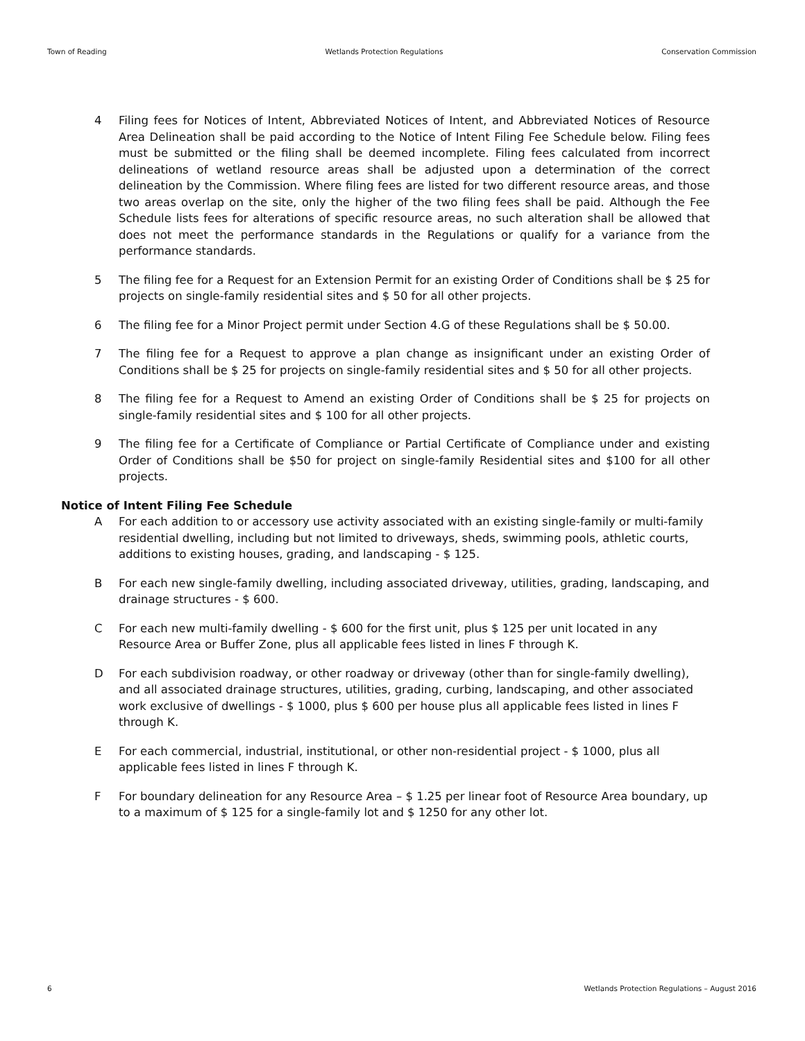Town of Reading Wetlands Protection Regulations Conservation Commission
4 Filing fees for Notices of Intent, Abbreviated Notices of Intent, and Abbreviated Notices of Resource Area Delineation shall be paid according to the Notice of Intent Filing Fee Schedule below. Filing fees must be submitted or the filing shall be deemed incomplete. Filing fees calculated from incorrect delineations of wetland resource areas shall be adjusted upon a determination of the correct delineation by the Commission. Where filing fees are listed for two different resource areas, and those two areas overlap on the site, only the higher of the two filing fees shall be paid. Although the Fee Schedule lists fees for alterations of specific resource areas, no such alteration shall be allowed that does not meet the performance standards in the Regulations or qualify for a variance from the performance standards.
5 The filing fee for a Request for an Extension Permit for an existing Order of Conditions shall be $ 25 for projects on single-family residential sites and $ 50 for all other projects.
6 The filing fee for a Minor Project permit under Section 4.G of these Regulations shall be $ 50.00.
7 The filing fee for a Request to approve a plan change as insignificant under an existing Order of Conditions shall be $ 25 for projects on single-family residential sites and $ 50 for all other projects.
8 The filing fee for a Request to Amend an existing Order of Conditions shall be $ 25 for projects on single-family residential sites and $ 100 for all other projects.
9 The filing fee for a Certificate of Compliance or Partial Certificate of Compliance under and existing Order of Conditions shall be $50 for project on single-family Residential sites and $100 for all other projects.
Notice of Intent Filing Fee Schedule
A For each addition to or accessory use activity associated with an existing single-family or multi-family residential dwelling, including but not limited to driveways, sheds, swimming pools, athletic courts, additions to existing houses, grading, and landscaping - $ 125.
B For each new single-family dwelling, including associated driveway, utilities, grading, landscaping, and drainage structures - $ 600.
C For each new multi-family dwelling - $ 600 for the first unit, plus $ 125 per unit located in any Resource Area or Buffer Zone, plus all applicable fees listed in lines F through K.
D For each subdivision roadway, or other roadway or driveway (other than for single-family dwelling), and all associated drainage structures, utilities, grading, curbing, landscaping, and other associated work exclusive of dwellings - $ 1000, plus $ 600 per house plus all applicable fees listed in lines F through K.
E For each commercial, industrial, institutional, or other non-residential project - $ 1000, plus all applicable fees listed in lines F through K.
F For boundary delineation for any Resource Area – $ 1.25 per linear foot of Resource Area boundary, up to a maximum of $ 125 for a single-family lot and $ 1250 for any other lot.
6 Wetlands Protection Regulations – August 2016